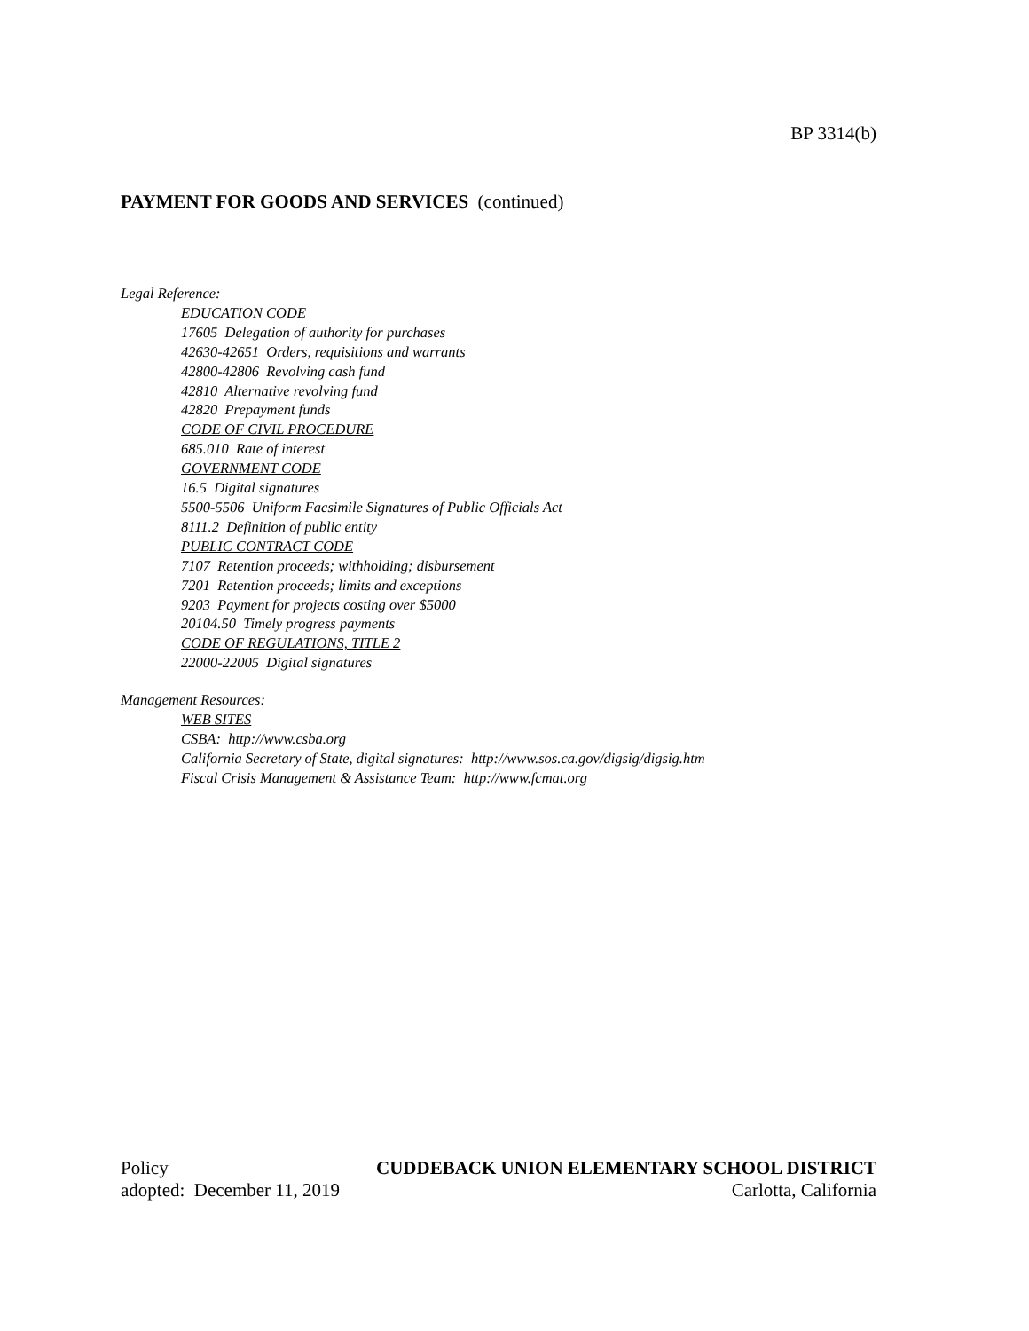BP 3314(b)
PAYMENT FOR GOODS AND SERVICES (continued)
Legal Reference:
EDUCATION CODE
17605 Delegation of authority for purchases
42630-42651 Orders, requisitions and warrants
42800-42806 Revolving cash fund
42810 Alternative revolving fund
42820 Prepayment funds
CODE OF CIVIL PROCEDURE
685.010 Rate of interest
GOVERNMENT CODE
16.5 Digital signatures
5500-5506 Uniform Facsimile Signatures of Public Officials Act
8111.2 Definition of public entity
PUBLIC CONTRACT CODE
7107 Retention proceeds; withholding; disbursement
7201 Retention proceeds; limits and exceptions
9203 Payment for projects costing over $5000
20104.50 Timely progress payments
CODE OF REGULATIONS, TITLE 2
22000-22005 Digital signatures
Management Resources:
WEB SITES
CSBA: http://www.csba.org
California Secretary of State, digital signatures: http://www.sos.ca.gov/digsig/digsig.htm
Fiscal Crisis Management & Assistance Team: http://www.fcmat.org
Policy CUDDEBACK UNION ELEMENTARY SCHOOL DISTRICT
adopted: December 11, 2019 Carlotta, California